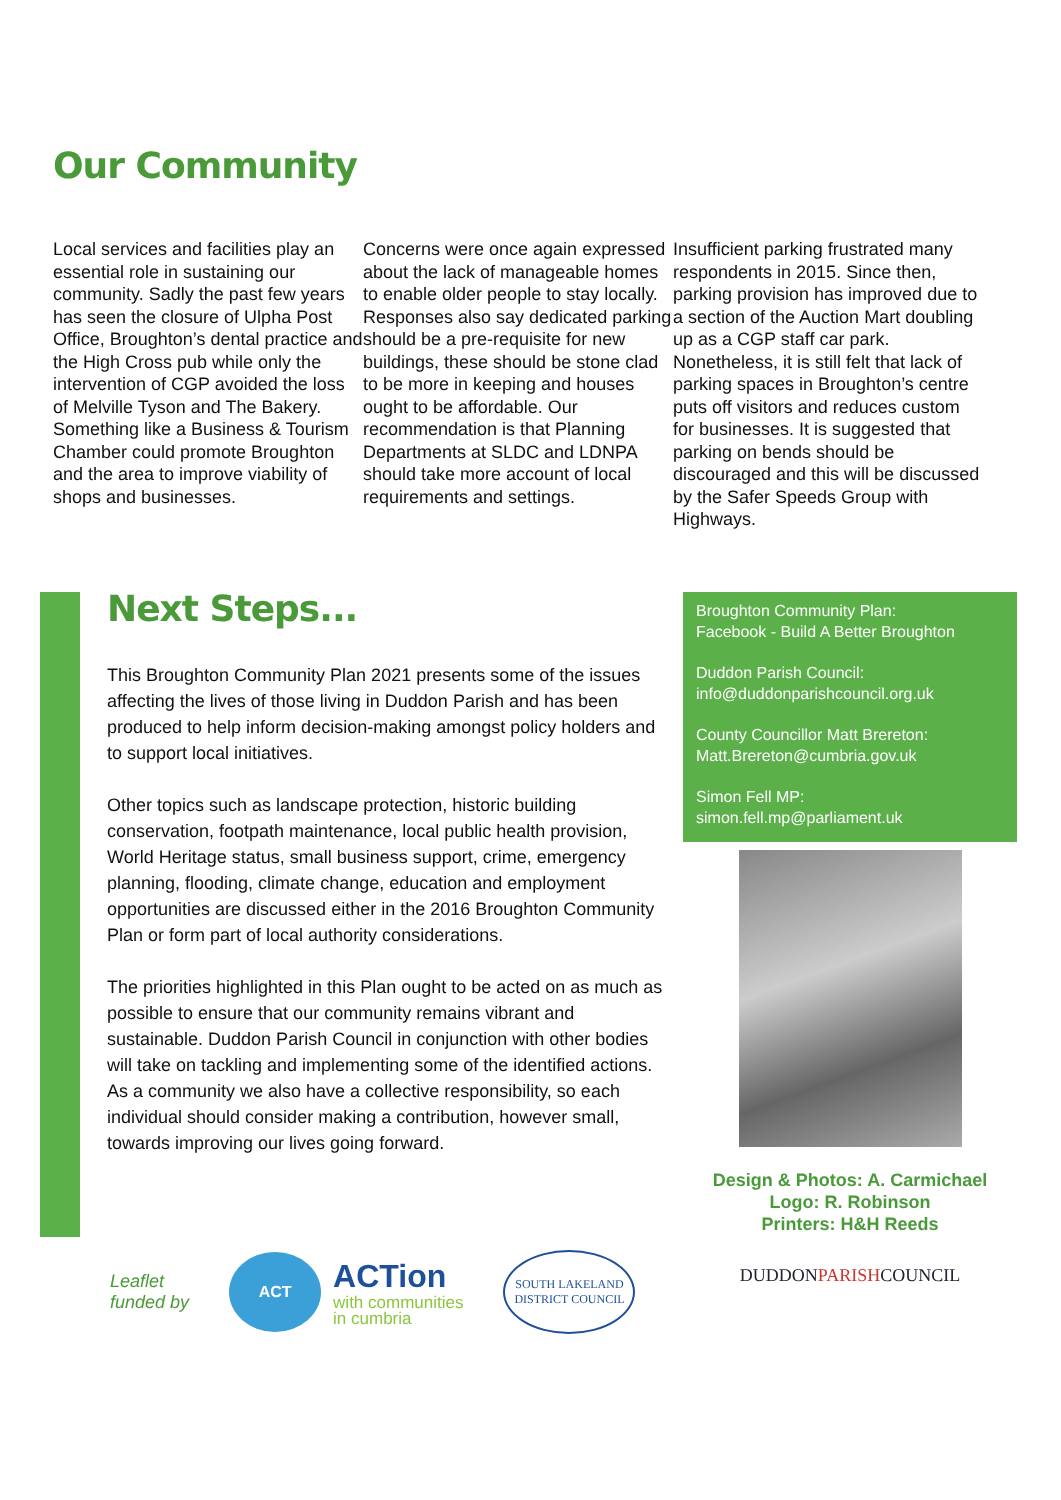Our Community
Local services and facilities play an essential role in sustaining our community. Sadly the past few years has seen the closure of Ulpha Post Office, Broughton’s dental practice and the High Cross pub while only the intervention of CGP avoided the loss of Melville Tyson and The Bakery. Something like a Business & Tourism Chamber could promote Broughton and the area to improve viability of shops and businesses.
Concerns were once again expressed about the lack of manageable homes to enable older people to stay locally. Responses also say dedicated parking should be a pre-requisite for new buildings, these should be stone clad to be more in keeping and houses ought to be affordable. Our recommendation is that Planning Departments at SLDC and LDNPA should take more account of local requirements and settings.
Insufficient parking frustrated many respondents in 2015. Since then, parking provision has improved due to a section of the Auction Mart doubling up as a CGP staff car park. Nonetheless, it is still felt that lack of parking spaces in Broughton’s centre puts off visitors and reduces custom for businesses. It is suggested that parking on bends should be discouraged and this will be discussed by the Safer Speeds Group with Highways.
Next Steps...
This Broughton Community Plan 2021 presents some of the issues affecting the lives of those living in Duddon Parish and has been produced to help inform decision-making amongst policy holders and to support local initiatives.
Other topics such as landscape protection, historic building conservation, footpath maintenance, local public health provision, World Heritage status, small business support, crime, emergency planning, flooding, climate change, education and employment opportunities are discussed either in the 2016 Broughton Community Plan or form part of local authority considerations.
The priorities highlighted in this Plan ought to be acted on as much as possible to ensure that our community remains vibrant and sustainable. Duddon Parish Council in conjunction with other bodies will take on tackling and implementing some of the identified actions. As a community we also have a collective responsibility, so each individual should consider making a contribution, however small, towards improving our lives going forward.
Broughton Community Plan:
Facebook - Build A Better Broughton
Duddon Parish Council:
info@duddonparishcouncil.org.uk
County Councillor Matt Brereton:
Matt.Brereton@cumbria.gov.uk
Simon Fell MP:
simon.fell.mp@parliament.uk
Design & Photos: A. Carmichael
Logo: R. Robinson
Printers: H&H Reeds
DUDDON PARISH COUNCIL
Leaflet
funded by
ACT
ACTion
with communities
in cumbria
SOUTH LAKELAND DISTRICT COUNCIL